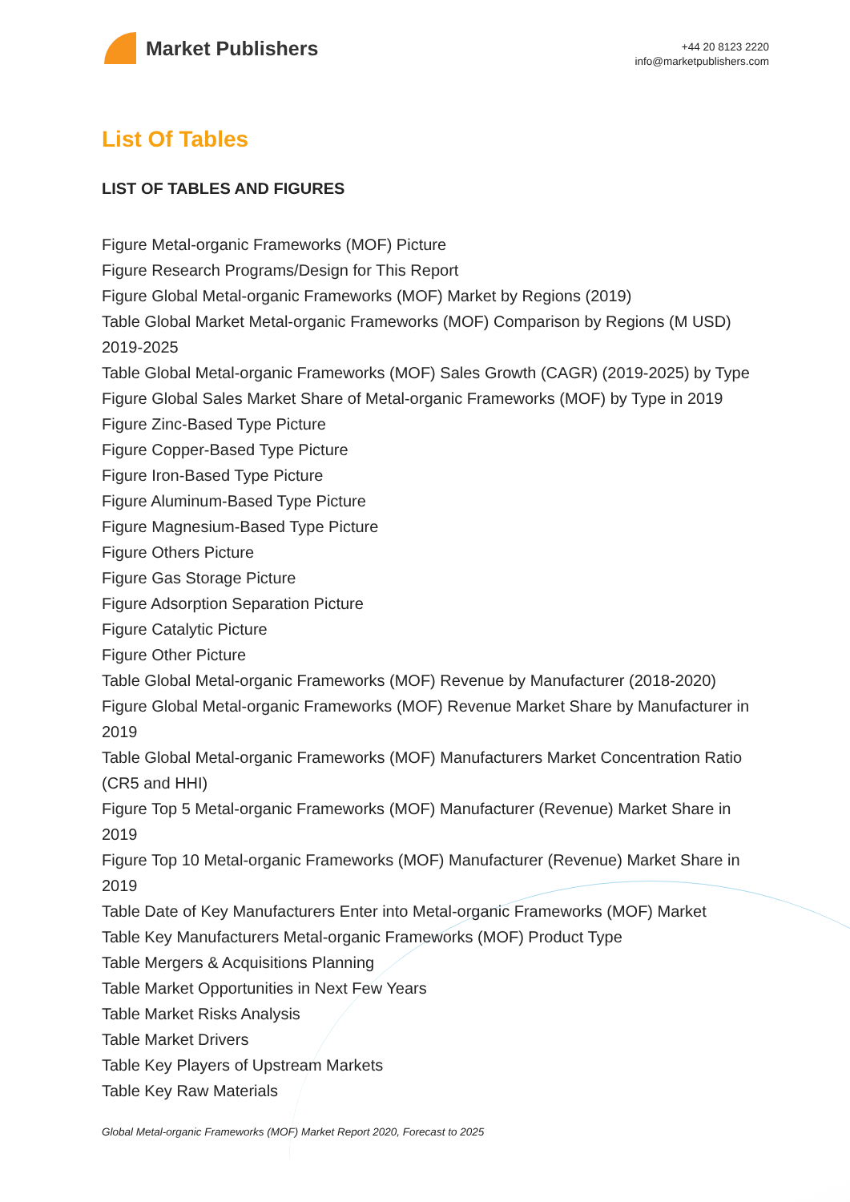Market Publishers
+44 20 8123 2220
info@marketpublishers.com
List Of Tables
LIST OF TABLES AND FIGURES
Figure Metal-organic Frameworks (MOF) Picture
Figure Research Programs/Design for This Report
Figure Global Metal-organic Frameworks (MOF) Market by Regions (2019)
Table Global Market Metal-organic Frameworks (MOF) Comparison by Regions (M USD) 2019-2025
Table Global Metal-organic Frameworks (MOF) Sales Growth (CAGR) (2019-2025) by Type
Figure Global Sales Market Share of Metal-organic Frameworks (MOF) by Type in 2019
Figure Zinc-Based Type Picture
Figure Copper-Based Type Picture
Figure Iron-Based Type Picture
Figure Aluminum-Based Type Picture
Figure Magnesium-Based Type Picture
Figure Others Picture
Figure Gas Storage Picture
Figure Adsorption Separation Picture
Figure Catalytic Picture
Figure Other Picture
Table Global Metal-organic Frameworks (MOF) Revenue by Manufacturer (2018-2020)
Figure Global Metal-organic Frameworks (MOF) Revenue Market Share by Manufacturer in 2019
Table Global Metal-organic Frameworks (MOF) Manufacturers Market Concentration Ratio (CR5 and HHI)
Figure Top 5 Metal-organic Frameworks (MOF) Manufacturer (Revenue) Market Share in 2019
Figure Top 10 Metal-organic Frameworks (MOF) Manufacturer (Revenue) Market Share in 2019
Table Date of Key Manufacturers Enter into Metal-organic Frameworks (MOF) Market
Table Key Manufacturers Metal-organic Frameworks (MOF) Product Type
Table Mergers & Acquisitions Planning
Table Market Opportunities in Next Few Years
Table Market Risks Analysis
Table Market Drivers
Table Key Players of Upstream Markets
Table Key Raw Materials
Global Metal-organic Frameworks (MOF) Market Report 2020, Forecast to 2025